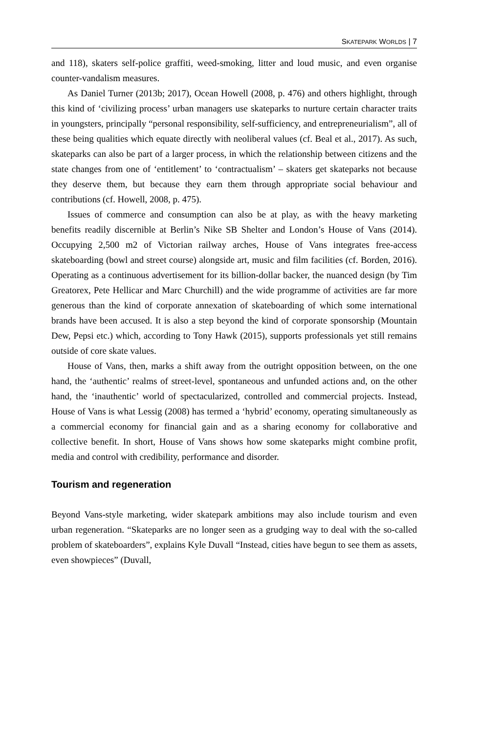SKATEPARK WORLDS | 7
and 118), skaters self-police graffiti, weed-smoking, litter and loud music, and even organise counter-vandalism measures.
As Daniel Turner (2013b; 2017), Ocean Howell (2008, p. 476) and others highlight, through this kind of ‘civilizing process’ urban managers use skate­parks to nurture certain character traits in youngsters, principally “personal re­sponsibility, self-sufficiency, and entrepreneurialism”, all of these being qualities which equate directly with neoliberal values (cf. Beal et al., 2017). As such, skateparks can also be part of a larger process, in which the relationship between citizens and the state changes from one of ‘entitlement’ to ‘contractualism’ – skaters get skateparks not because they deserve them, but because they earn them through appropriate social behaviour and contributions (cf. Howell, 2008, p. 475).
Issues of commerce and consumption can also be at play, as with the heavy marketing benefits readily discernible at Berlin’s Nike SB Shelter and London’s House of Vans (2014). Occupying 2,500 m2 of Victorian railway arches, House of Vans integrates free-access skateboarding (bowl and street course) alongside art, music and film facilities (cf. Borden, 2016). Operating as a continuous ad­vertisement for its billion-dollar backer, the nuanced design (by Tim Greatorex, Pete Hellicar and Marc Churchill) and the wide programme of activities are far more generous than the kind of corporate annexation of skateboarding of which some international brands have been accused. It is also a step beyond the kind of corporate sponsorship (Mountain Dew, Pepsi etc.) which, according to Tony Hawk (2015), supports professionals yet still remains outside of core skate val­ues.
House of Vans, then, marks a shift away from the outright opposition be­tween, on the one hand, the ‘authentic’ realms of street-level, spontaneous and unfunded actions and, on the other hand, the ‘inauthentic’ world of spectacular­ized, controlled and commercial projects. Instead, House of Vans is what Lessig (2008) has termed a ‘hybrid’ economy, operating simultaneously as a commer­cial economy for financial gain and as a sharing economy for collaborative and collective benefit. In short, House of Vans shows how some skateparks might combine profit, media and control with credibility, performance and disorder.
Tourism and regeneration
Beyond Vans-style marketing, wider skatepark ambitions may also include tour­ism and even urban regeneration. “Skateparks are no longer seen as a grudging way to deal with the so-called problem of skateboarders”, explains Kyle Duvall “Instead, cities have begun to see them as assets, even showpieces” (Duvall,